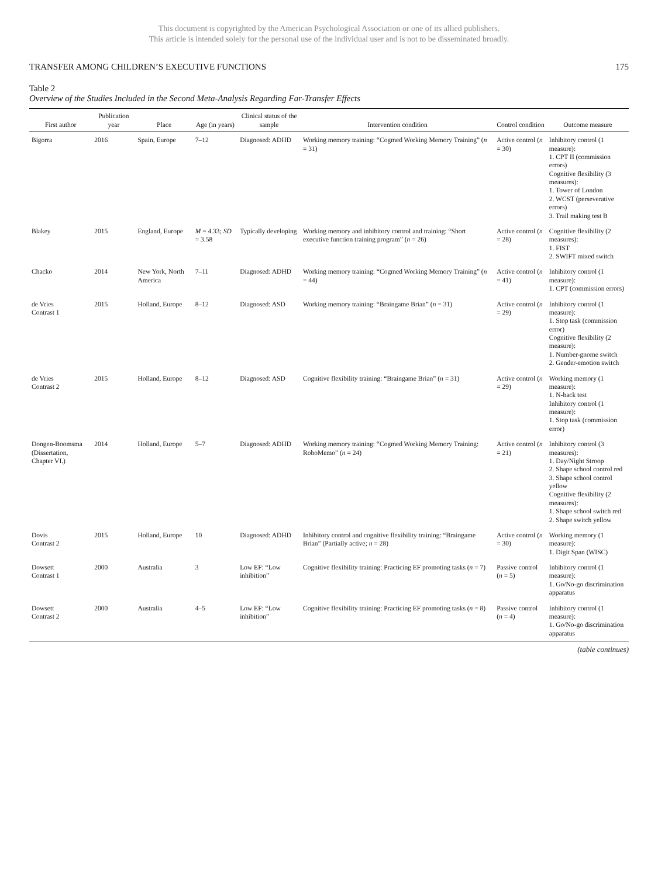This document is copyrighted by the American Psychological Association or one of its allied publishers.
This article is intended solely for the personal use of the individual user and is not to be disseminated broadly.
TRANSFER AMONG CHILDREN’S EXECUTIVE FUNCTIONS 175
Table 2
Overview of the Studies Included in the Second Meta-Analysis Regarding Far-Transfer Effects
| First author | Publication year | Place | Age (in years) | Clinical status of the sample | Intervention condition | Control condition | Outcome measure |
| --- | --- | --- | --- | --- | --- | --- | --- |
| Bigorra | 2016 | Spain, Europe | 7–12 | Diagnosed: ADHD | Working memory training: “Cogmed Working Memory Training” ( n = 31) | Active control ( n = 30) | Inhibitory control (1 measure): 1. CPT II (commission errors) Cognitive flexibility (3 measures): 1. Tower of London 2. WCST (perseverative errors) 3. Trail making test B |
| Blakey | 2015 | England, Europe | M = 4.33; SD = 3.58 | Typically developing | Working memory and inhibitory control and training: “Short executive function training program” ( n = 26) | Active control ( n = 28) | Cognitive flexibility (2 measures): 1. FIST 2. SWIFT mixed switch |
| Chacko | 2014 | New York, North America | 7–11 | Diagnosed: ADHD | Working memory training: “Cogmed Working Memory Training” ( n = 44) | Active control ( n = 41) | Inhibitory control (1 measure): 1. CPT (commission errors) |
| de Vries Contrast 1 | 2015 | Holland, Europe | 8–12 | Diagnosed: ASD | Working memory training: “Braingame Brian” ( n = 31) | Active control ( n = 29) | Inhibitory control (1 measure): 1. Stop task (commission error) Cognitive flexibility (2 measure): 1. Number-gnome switch 2. Gender-emotion switch |
| de Vries Contrast 2 | 2015 | Holland, Europe | 8–12 | Diagnosed: ASD | Cognitive flexibility training: “Braingame Brian” ( n = 31) | Active control ( n = 29) | Working memory (1 measure): 1. N-back test Inhibitory control (1 measure): 1. Stop task (commission error) |
| Dongen-Boomsma (Dissertation, Chapter VI.) | 2014 | Holland, Europe | 5–7 | Diagnosed: ADHD | Working memory training: “Cogmed Working Memory Training: RoboMemo” ( n = 24) | Active control ( n = 21) | Inhibitory control (3 measures): 1. Day/Night Stroop 2. Shape school control red 3. Shape school control yellow Cognitive flexibility (2 measures): 1. Shape school switch red 2. Shape switch yellow |
| Dovis Contrast 2 | 2015 | Holland, Europe | 10 | Diagnosed: ADHD | Inhibitory control and cognitive flexibility training: “Braingame Brian” (Partially active; n = 28) | Active control ( n = 30) | Working memory (1 measure): 1. Digit Span (WISC) |
| Dowsett Contrast 1 | 2000 | Australia | 3 | Low EF: “Low inhibition” | Cognitive flexibility training: Practicing EF promoting tasks ( n = 7) | Passive control ( n = 5) | Inhibitory control (1 measure): 1. Go/No-go discrimination apparatus |
| Dowsett Contrast 2 | 2000 | Australia | 4–5 | Low EF: “Low inhibition” | Cognitive flexibility training: Practicing EF promoting tasks ( n = 8) | Passive control ( n = 4) | Inhibitory control (1 measure): 1. Go/No-go discrimination apparatus |
(table continues)